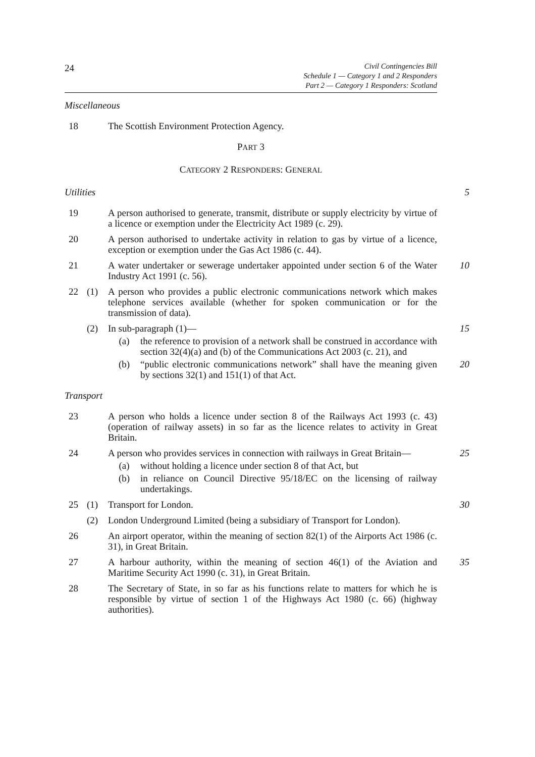24
Civil Contingencies Bill
Schedule 1 — Category 1 and 2 Responders
Part 2 — Category 1 Responders: Scotland
Miscellaneous
18 The Scottish Environment Protection Agency.
PART 3
CATEGORY 2 RESPONDERS: GENERAL
Utilities 5
19 A person authorised to generate, transmit, distribute or supply electricity by virtue of a licence or exemption under the Electricity Act 1989 (c. 29).
20 A person authorised to undertake activity in relation to gas by virtue of a licence, exception or exemption under the Gas Act 1986 (c. 44).
21 A water undertaker or sewerage undertaker appointed under section 6 of the Water Industry Act 1991 (c. 56).
10
22 (1) A person who provides a public electronic communications network which makes telephone services available (whether for spoken communication or for the transmission of data).
(2) In sub-paragraph (1)— 15
(a) the reference to provision of a network shall be construed in accordance with section 32(4)(a) and (b) of the Communications Act 2003 (c. 21), and
(b) “public electronic communications network” shall have the meaning given by sections 32(1) and 151(1) of that Act.
20
Transport
23 A person who holds a licence under section 8 of the Railways Act 1993 (c. 43) (operation of railway assets) in so far as the licence relates to activity in Great Britain.
24 A person who provides services in connection with railways in Great Britain—
25
(a) without holding a licence under section 8 of that Act, but
(b) in reliance on Council Directive 95/18/EC on the licensing of railway undertakings.
25 (1) Transport for London. 30
(2) London Underground Limited (being a subsidiary of Transport for London).
26 An airport operator, within the meaning of section 82(1) of the Airports Act 1986 (c. 31), in Great Britain.
27 A harbour authority, within the meaning of section 46(1) of the Aviation and Maritime Security Act 1990 (c. 31), in Great Britain.
35
28 The Secretary of State, in so far as his functions relate to matters for which he is responsible by virtue of section 1 of the Highways Act 1980 (c. 66) (highway authorities).